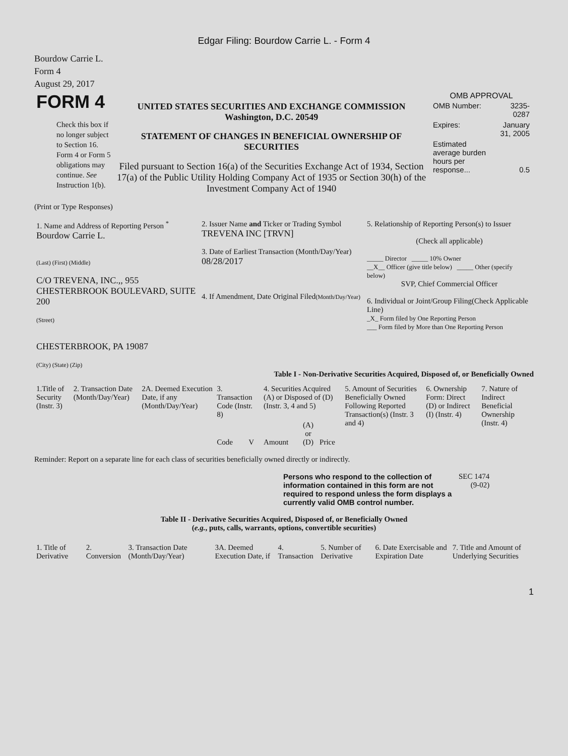Edgar Filing: Bourdow Carrie L. - Form 4
Bourdow Carrie L.
Form 4
August 29, 2017
| FORM 4 Check this box if no longer subject to Section 16. Form 4 or Form 5 obligations may continue. See Instruction 1(b). | UNITED STATES SECURITIES AND EXCHANGE COMMISSION Washington, D.C. 20549 STATEMENT OF CHANGES IN BENEFICIAL OWNERSHIP OF SECURITIES Filed pursuant to Section 16(a) of the Securities Exchange Act of 1934, Section 17(a) of the Public Utility Holding Company Act of 1935 or Section 30(h) of the Investment Company Act of 1940 | OMB APPROVAL / OMB Number: / 3235-0287 / / Expires: / January 31, 2005 / / Estimated average burden hours per response... / 0.5 / |
(Print or Type Responses)
| 1. Name and Address of Reporting Person <sup>*</sup> Bourdow Carrie L. (Last) (First) (Middle) C/O TREVENA, INC.,, 955 CHESTERBROOK BOULEVARD, SUITE 200 (Street) CHESTERBROOK, PA 19087 (City) (State) (Zip) | 2. Issuer Name and Ticker or Trading Symbol TREVENA INC [TRVN] 3. Date of Earliest Transaction (Month/Day/Year) 08/28/2017 4. If Amendment, Date Original Filed (Month/Day/Year) | 5. Relationship of Reporting Person(s) to Issuer (Check all applicable) _____ Director _____ 10% Owner __X__ Officer (give title below) _____ Other (specify below) SVP, Chief Commercial Officer 6. Individual or Joint/Group Filing(Check Applicable Line) _X_ Form filed by One Reporting Person ___ Form filed by More than One Reporting Person |
Table I - Non-Derivative Securities Acquired, Disposed of, or Beneficially Owned
| 1.Title of Security (Instr. 3) | 2. Transaction Date (Month/Day/Year) | 2A. Deemed Execution Date, if any (Month/Day/Year) | 3. Transaction Code (Instr. 8) | | 4. Securities Acquired (A) or Disposed of (D) (Instr. 3, 4 and 5) | | | 5. Amount of Securities Beneficially Owned Following Reported Transaction(s) (Instr. 3 and 4) | 6. Ownership Form: Direct (D) or Indirect (I) (Instr. 4) | 7. Nature of Indirect Beneficial Ownership (Instr. 4) |
| | | | Code | V | Amount | (A) or (D) | Price | | | |
Reminder: Report on a separate line for each class of securities beneficially owned directly or indirectly.
| Persons who respond to the collection of information contained in this form are not required to respond unless the form displays a currently valid OMB control number. | SEC 1474 (9-02) |
Table II - Derivative Securities Acquired, Disposed of, or Beneficially Owned
(e.g., puts, calls, warrants, options, convertible securities)
| 1. Title of Derivative | 2. Conversion | 3. Transaction Date (Month/Day/Year) | 3A. Deemed Execution Date, if | 4. Transaction | 5. Number of Derivative | 6. Date Exercisable and Expiration Date | 7. Title and Amount of Underlying Securities |
1